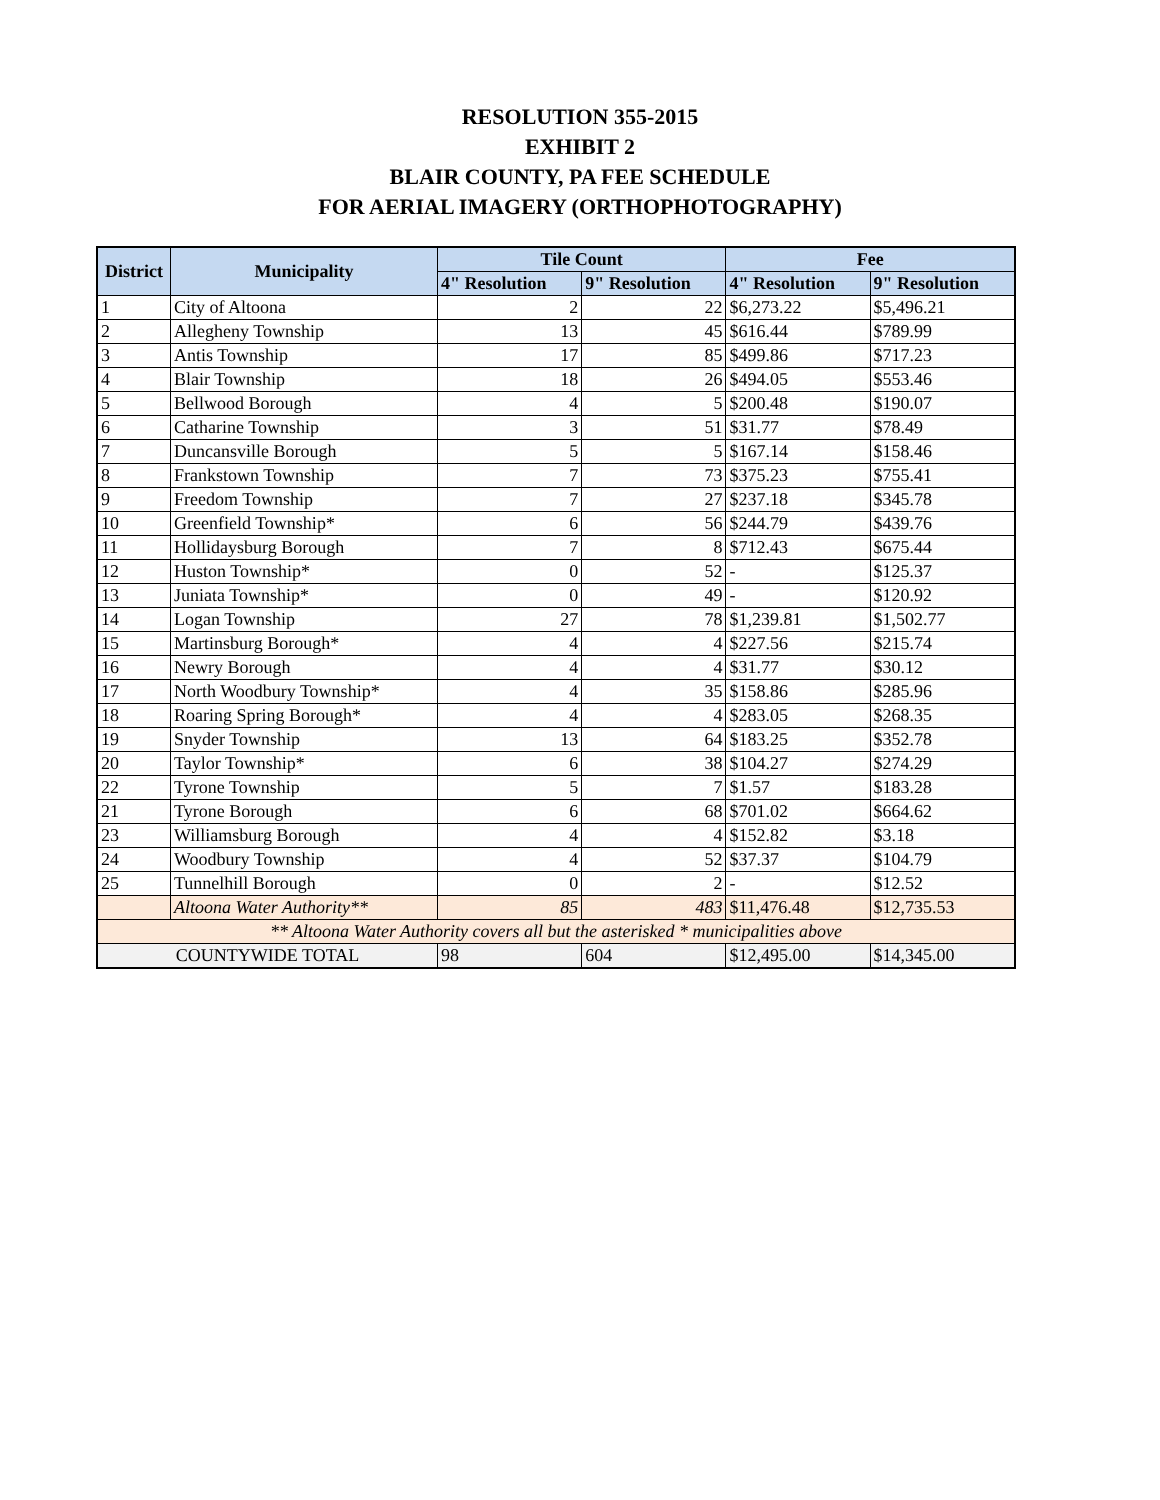RESOLUTION 355-2015
EXHIBIT 2
BLAIR COUNTY, PA FEE SCHEDULE
FOR AERIAL IMAGERY (ORTHOPHOTOGRAPHY)
| District | Municipality | Tile Count | | Fee | |
| --- | --- | --- | --- | --- | --- |
| | | 4" Resolution | 9" Resolution | 4" Resolution | 9" Resolution |
| 1 | City of Altoona | 2 | 22 | $6,273.22 | $5,496.21 |
| 2 | Allegheny Township | 13 | 45 | $616.44 | $789.99 |
| 3 | Antis Township | 17 | 85 | $499.86 | $717.23 |
| 4 | Blair Township | 18 | 26 | $494.05 | $553.46 |
| 5 | Bellwood Borough | 4 | 5 | $200.48 | $190.07 |
| 6 | Catharine Township | 3 | 51 | $31.77 | $78.49 |
| 7 | Duncansville Borough | 5 | 5 | $167.14 | $158.46 |
| 8 | Frankstown Township | 7 | 73 | $375.23 | $755.41 |
| 9 | Freedom Township | 7 | 27 | $237.18 | $345.78 |
| 10 | Greenfield Township* | 6 | 56 | $244.79 | $439.76 |
| 11 | Hollidaysburg Borough | 7 | 8 | $712.43 | $675.44 |
| 12 | Huston Township* | 0 | 52 | - | $125.37 |
| 13 | Juniata Township* | 0 | 49 | - | $120.92 |
| 14 | Logan Township | 27 | 78 | $1,239.81 | $1,502.77 |
| 15 | Martinsburg Borough* | 4 | 4 | $227.56 | $215.74 |
| 16 | Newry Borough | 4 | 4 | $31.77 | $30.12 |
| 17 | North Woodbury Township* | 4 | 35 | $158.86 | $285.96 |
| 18 | Roaring Spring Borough* | 4 | 4 | $283.05 | $268.35 |
| 19 | Snyder Township | 13 | 64 | $183.25 | $352.78 |
| 20 | Taylor Township* | 6 | 38 | $104.27 | $274.29 |
| 22 | Tyrone Township | 5 | 7 | $1.57 | $183.28 |
| 21 | Tyrone Borough | 6 | 68 | $701.02 | $664.62 |
| 23 | Williamsburg Borough | 4 | 4 | $152.82 | $3.18 |
| 24 | Woodbury Township | 4 | 52 | $37.37 | $104.79 |
| 25 | Tunnelhill Borough | 0 | 2 | - | $12.52 |
| | Altoona Water Authority** | 85 | 483 | $11,476.48 | $12,735.53 |
| ** Altoona Water Authority covers all but the asterisked * municipalities above | | | | | |
| COUNTYWIDE TOTAL | | 98 | 604 | $12,495.00 | $14,345.00 |